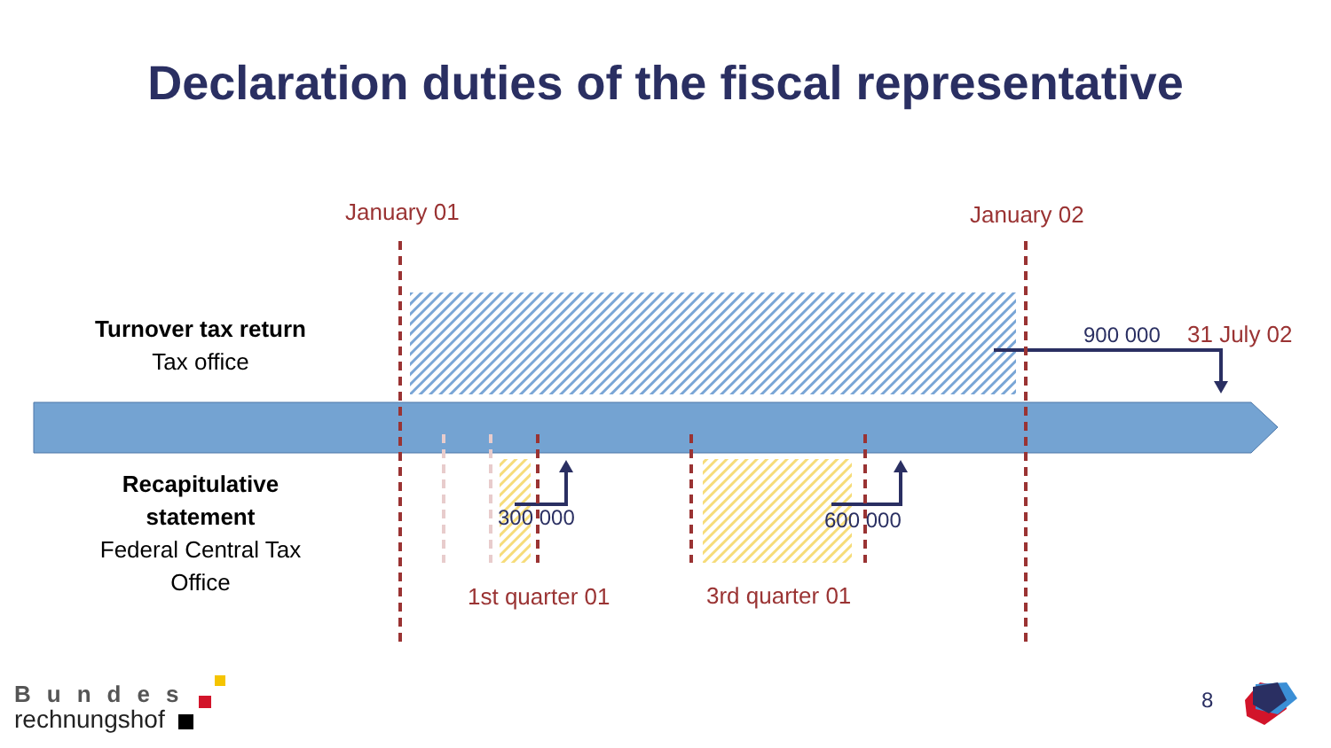Declaration duties of the fiscal representative
January 01 January 02
Turnover tax return
Tax office
900 000 31 July 02
Recapitulative statement
Federal Central Tax Office
300 000 600 000
1st quarter 01 3rd quarter 01
Bundes
rechnungshof
8